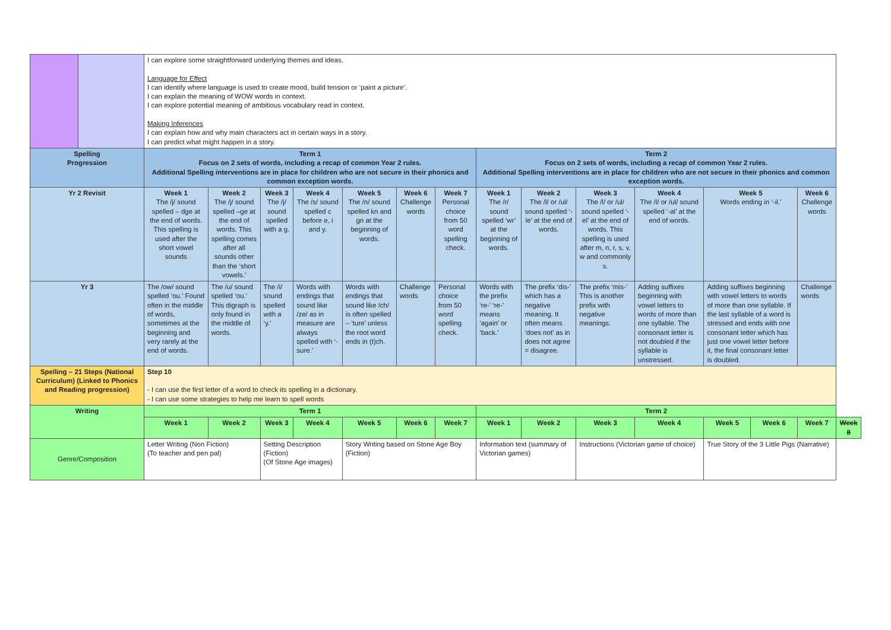| | | I can explore some straightforward underlying themes and ideas. Language for Effect I can identify where language is used to create mood, build tension or ‘paint a picture’. I can explain the meaning of WOW words in context. I can explore potential meaning of ambitious vocabulary read in context. Making Inferences I can explain how and why main characters act in certain ways in a story. I can predict what might happen in a story. | | | | | | | | | | | | | | |
| Spelling Progression | | Term 1 Focus on 2 sets of words, including a recap of common Year 2 rules. Additional Spelling interventions are in place for children who are not secure in their phonics and common exception words. | | | | | | | Term 2 Focus on 2 sets of words, including a recap of common Year 2 rules. Additional Spelling interventions are in place for children who are not secure in their phonics and common exception words. | | | | | | | |
| Yr 2 Revisit | | Week 1 The /j/ sound spelled – dge at the end of words. This spelling is used after the short vowel sounds | Week 2 The /j/ sound spelled –ge at the end of words. This spelling comes after all sounds other than the ‘short vowels.’ | Week 3 The /j/ sound spelled with a g. | Week 4 The /s/ sound spelled c before e, i and y. | Week 5 The /n/ sound spelled kn and gn at the beginning of words. | Week 6 Challenge words | Week 7 Personal choice from 50 word spelling check. | Week 1 The /r/ sound spelled ‘wr’ at the beginning of words. | Week 2 The /l/ or /ul/ sound spelled ‘-le’ at the end of words. | Week 3 The /l/ or /ul/ sound spelled ‘-el’ at the end of words. This spelling is used after m, n, r, s, v, w and commonly s. | Week 4 The /l/ or /ul/ sound spelled ‘-al’ at the end of words. | Week 5 Words ending in ‘-il.’ | | Week 6 Challenge words | |
| Yr 3 | | The /ow/ sound spelled ‘ou.’ Found often in the middle of words, sometimes at the beginning and very rarely at the end of words. | The /u/ sound spelled ‘ou.’ This digraph is only found in the middle of words. | The /i/ sound spelled with a ‘y.’ | Words with endings that sound like /ze/ as in measure are always spelled with ‘-sure.’ | Words with endings that sound like /ch/ is often spelled – ‘ture’ unless the root word ends in (t)ch. | Challenge words | Personal choice from 50 word spelling check. | Words with the prefix ‘re-’ ‘re-’ means ‘again’ or ‘back.’ | The prefix ‘dis-’ which has a negative meaning. It often means ‘does not’ as in does not agree = disagree. | The prefix ‘mis-’ This is another prefix with negative meanings. | Adding suffixes beginning with vowel letters to words of more than one syllable. The consonant letter is not doubled if the syllable is unstressed. | Adding suffixes beginning with vowel letters to words of more than one syllable. If the last syllable of a word is stressed and ends with one consonant letter which has just one vowel letter before it, the final consonant letter is doubled. | | Challenge words | |
| Spelling – 21 Steps (National Curriculum) (Linked to Phonics and Reading progression) | | Step 10 - I can use the first letter of a word to check its spelling in a dictionary. - I can use some strategies to help me learn to spell words | | | | | | | | | | | | | | |
| Writing | | Term 1 | | | | | | | Term 2 | | | | | | | |
| | | Week 1 | Week 2 | Week 3 | Week 4 | Week 5 | Week 6 | Week 7 | Week 1 | Week 2 | Week 3 | Week 4 | Week 5 | Week 6 | Week 7 | Week 8 |
| Genre/Composition | | Letter Writing (Non Fiction) (To teacher and pen pal) | | Setting Description (Fiction) (Of Stone Age images) | | Story Writing based on Stone Age Boy (Fiction) | | | Information text (summary of Victorian games) | | Instructions (Victorian game of choice) | | True Story of the 3 Little Pigs (Narrative) | | | |